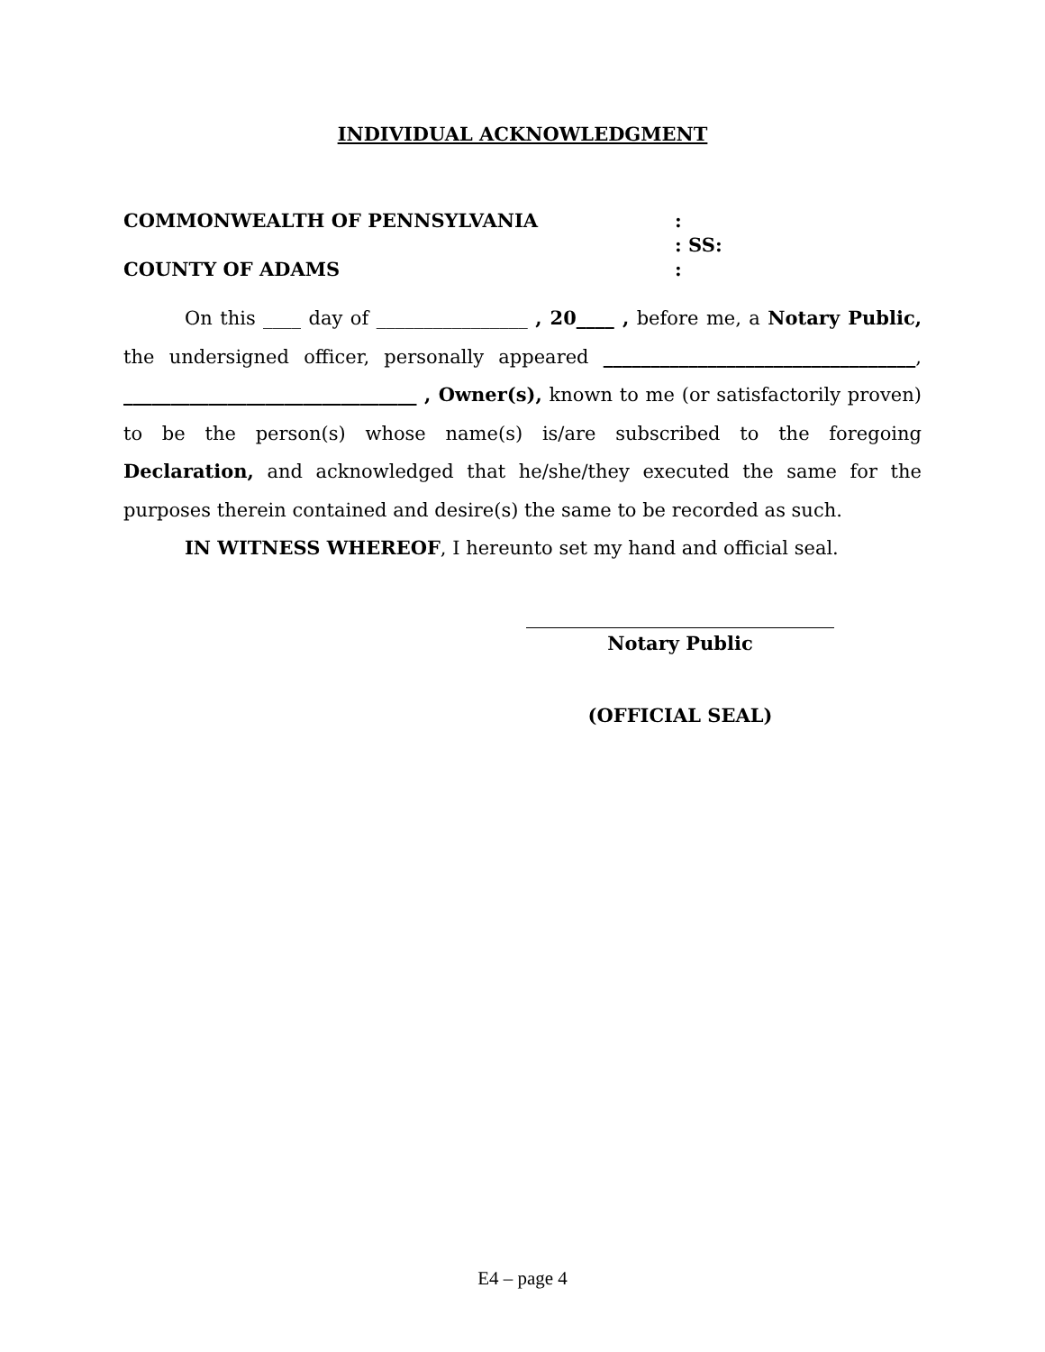INDIVIDUAL ACKNOWLEDGMENT
COMMONWEALTH OF PENNSYLVANIA
:
: SS:
COUNTY OF ADAMS
:
On this ____ day of ________________ , 20____ , before me, a Notary Public, the undersigned officer, personally appeared _________________________________, _______________________________ , Owner(s), known to me (or satisfactorily proven) to be the person(s) whose name(s) is/are subscribed to the foregoing Declaration, and acknowledged that he/she/they executed the same for the purposes therein contained and desire(s) the same to be recorded as such.
IN WITNESS WHEREOF, I hereunto set my hand and official seal.
Notary Public
(OFFICIAL SEAL)
E4 – page 4